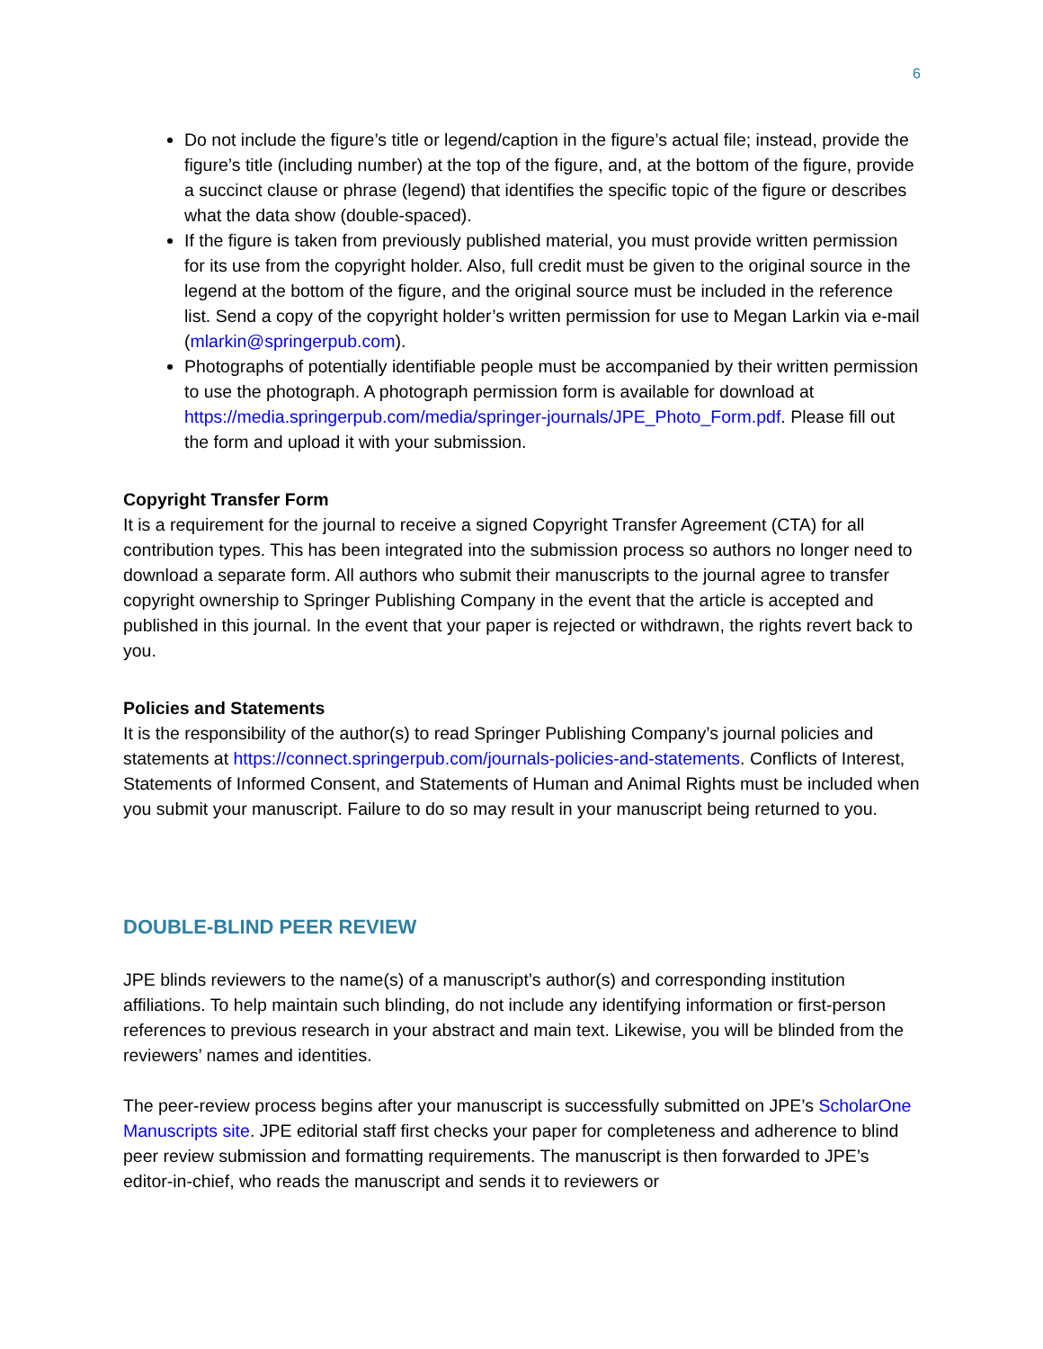6
Do not include the figure’s title or legend/caption in the figure’s actual file; instead, provide the figure’s title (including number) at the top of the figure, and, at the bottom of the figure, provide a succinct clause or phrase (legend) that identifies the specific topic of the figure or describes what the data show (double-spaced).
If the figure is taken from previously published material, you must provide written permission for its use from the copyright holder. Also, full credit must be given to the original source in the legend at the bottom of the figure, and the original source must be included in the reference list. Send a copy of the copyright holder’s written permission for use to Megan Larkin via e-mail (mlarkin@springerpub.com).
Photographs of potentially identifiable people must be accompanied by their written permission to use the photograph. A photograph permission form is available for download at https://media.springerpub.com/media/springer-journals/JPE_Photo_Form.pdf. Please fill out the form and upload it with your submission.
Copyright Transfer Form
It is a requirement for the journal to receive a signed Copyright Transfer Agreement (CTA) for all contribution types. This has been integrated into the submission process so authors no longer need to download a separate form. All authors who submit their manuscripts to the journal agree to transfer copyright ownership to Springer Publishing Company in the event that the article is accepted and published in this journal. In the event that your paper is rejected or withdrawn, the rights revert back to you.
Policies and Statements
It is the responsibility of the author(s) to read Springer Publishing Company’s journal policies and statements at https://connect.springerpub.com/journals-policies-and-statements. Conflicts of Interest, Statements of Informed Consent, and Statements of Human and Animal Rights must be included when you submit your manuscript. Failure to do so may result in your manuscript being returned to you.
DOUBLE-BLIND PEER REVIEW
JPE blinds reviewers to the name(s) of a manuscript’s author(s) and corresponding institution affiliations. To help maintain such blinding, do not include any identifying information or first-person references to previous research in your abstract and main text. Likewise, you will be blinded from the reviewers’ names and identities.
The peer-review process begins after your manuscript is successfully submitted on JPE’s ScholarOne Manuscripts site. JPE editorial staff first checks your paper for completeness and adherence to blind peer review submission and formatting requirements. The manuscript is then forwarded to JPE’s editor-in-chief, who reads the manuscript and sends it to reviewers or